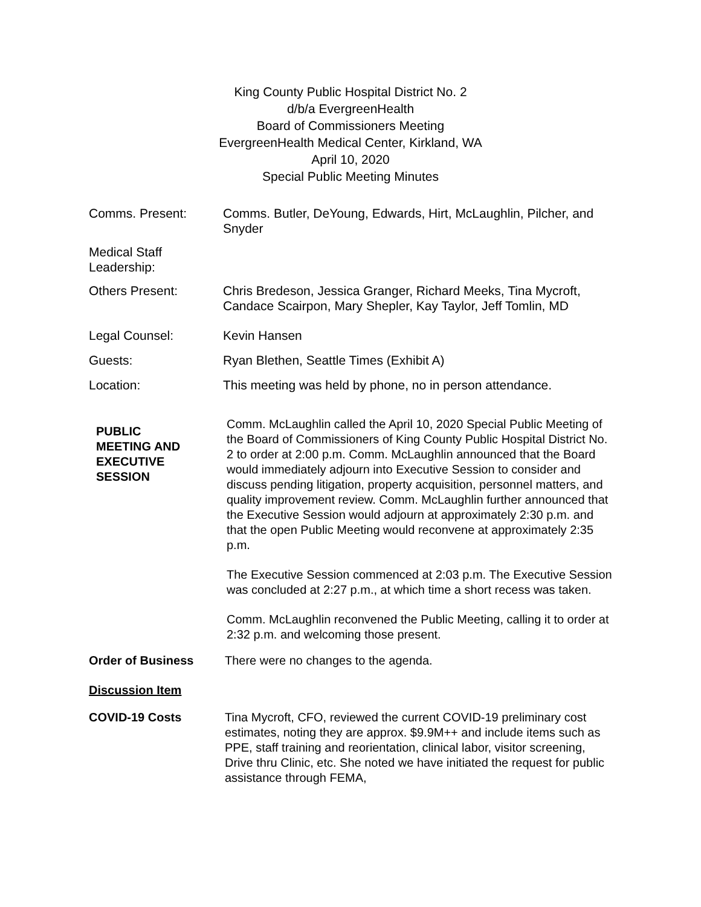King County Public Hospital District No. 2
d/b/a EvergreenHealth
Board of Commissioners Meeting
EvergreenHealth Medical Center, Kirkland, WA
April 10, 2020
Special Public Meeting Minutes
Comms. Present: Comms. Butler, DeYoung, Edwards, Hirt, McLaughlin, Pilcher, and Snyder
Medical Staff
Leadership:
Others Present: Chris Bredeson, Jessica Granger, Richard Meeks, Tina Mycroft, Candace Scairpon, Mary Shepler, Kay Taylor, Jeff Tomlin, MD
Legal Counsel: Kevin Hansen
Guests: Ryan Blethen, Seattle Times (Exhibit A)
Location: This meeting was held by phone, no in person attendance.
PUBLIC
MEETING AND
EXECUTIVE
SESSION
Comm. McLaughlin called the April 10, 2020 Special Public Meeting of the Board of Commissioners of King County Public Hospital District No. 2 to order at 2:00 p.m. Comm. McLaughlin announced that the Board would immediately adjourn into Executive Session to consider and discuss pending litigation, property acquisition, personnel matters, and quality improvement review. Comm. McLaughlin further announced that the Executive Session would adjourn at approximately 2:30 p.m. and that the open Public Meeting would reconvene at approximately 2:35 p.m.
The Executive Session commenced at 2:03 p.m. The Executive Session was concluded at 2:27 p.m., at which time a short recess was taken.
Comm. McLaughlin reconvened the Public Meeting, calling it to order at 2:32 p.m. and welcoming those present.
Order of Business There were no changes to the agenda.
Discussion Item
COVID-19 Costs Tina Mycroft, CFO, reviewed the current COVID-19 preliminary cost estimates, noting they are approx. $9.9M++ and include items such as PPE, staff training and reorientation, clinical labor, visitor screening, Drive thru Clinic, etc. She noted we have initiated the request for public assistance through FEMA,